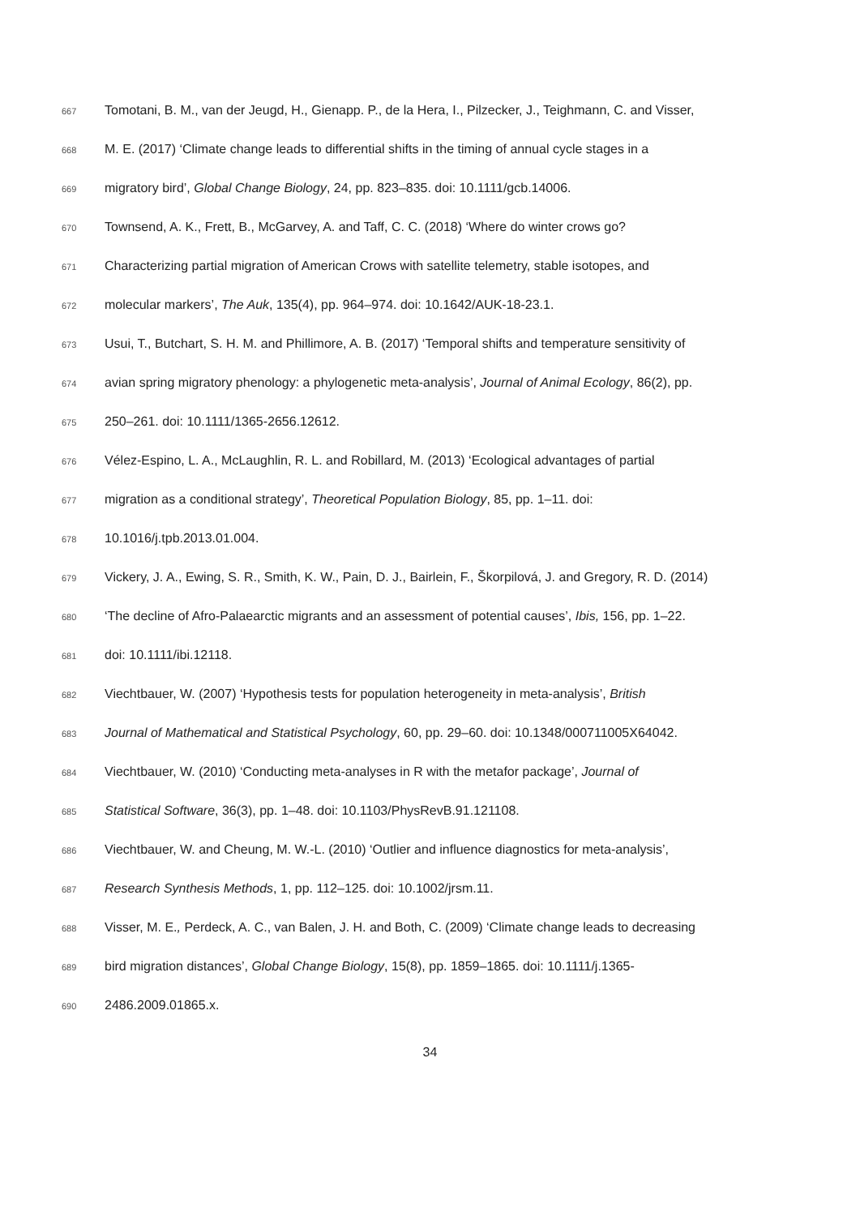667 Tomotani, B. M., van der Jeugd, H., Gienapp. P., de la Hera, I., Pilzecker, J., Teighmann, C. and Visser,
668 M. E. (2017) ‘Climate change leads to differential shifts in the timing of annual cycle stages in a
669 migratory bird’, Global Change Biology, 24, pp. 823–835. doi: 10.1111/gcb.14006.
670 Townsend, A. K., Frett, B., McGarvey, A. and Taff, C. C. (2018) ‘Where do winter crows go?
671 Characterizing partial migration of American Crows with satellite telemetry, stable isotopes, and
672 molecular markers’, The Auk, 135(4), pp. 964–974. doi: 10.1642/AUK-18-23.1.
673 Usui, T., Butchart, S. H. M. and Phillimore, A. B. (2017) ‘Temporal shifts and temperature sensitivity of
674 avian spring migratory phenology: a phylogenetic meta-analysis’, Journal of Animal Ecology, 86(2), pp.
675 250–261. doi: 10.1111/1365-2656.12612.
676 Vélez-Espino, L. A., McLaughlin, R. L. and Robillard, M. (2013) ‘Ecological advantages of partial
677 migration as a conditional strategy’, Theoretical Population Biology, 85, pp. 1–11. doi:
678 10.1016/j.tpb.2013.01.004.
679 Vickery, J. A., Ewing, S. R., Smith, K. W., Pain, D. J., Bairlein, F., Škorpilová, J. and Gregory, R. D. (2014)
680 ‘The decline of Afro-Palaearctic migrants and an assessment of potential causes’, Ibis, 156, pp. 1–22.
681 doi: 10.1111/ibi.12118.
682 Viechtbauer, W. (2007) ‘Hypothesis tests for population heterogeneity in meta-analysis’, British
683 Journal of Mathematical and Statistical Psychology, 60, pp. 29–60. doi: 10.1348/000711005X64042.
684 Viechtbauer, W. (2010) ‘Conducting meta-analyses in R with the metafor package’, Journal of
685 Statistical Software, 36(3), pp. 1–48. doi: 10.1103/PhysRevB.91.121108.
686 Viechtbauer, W. and Cheung, M. W.-L. (2010) ‘Outlier and influence diagnostics for meta-analysis’,
687 Research Synthesis Methods, 1, pp. 112–125. doi: 10.1002/jrsm.11.
688 Visser, M. E., Perdeck, A. C., van Balen, J. H. and Both, C. (2009) ‘Climate change leads to decreasing
689 bird migration distances’, Global Change Biology, 15(8), pp. 1859–1865. doi: 10.1111/j.1365-
690 2486.2009.01865.x.
34